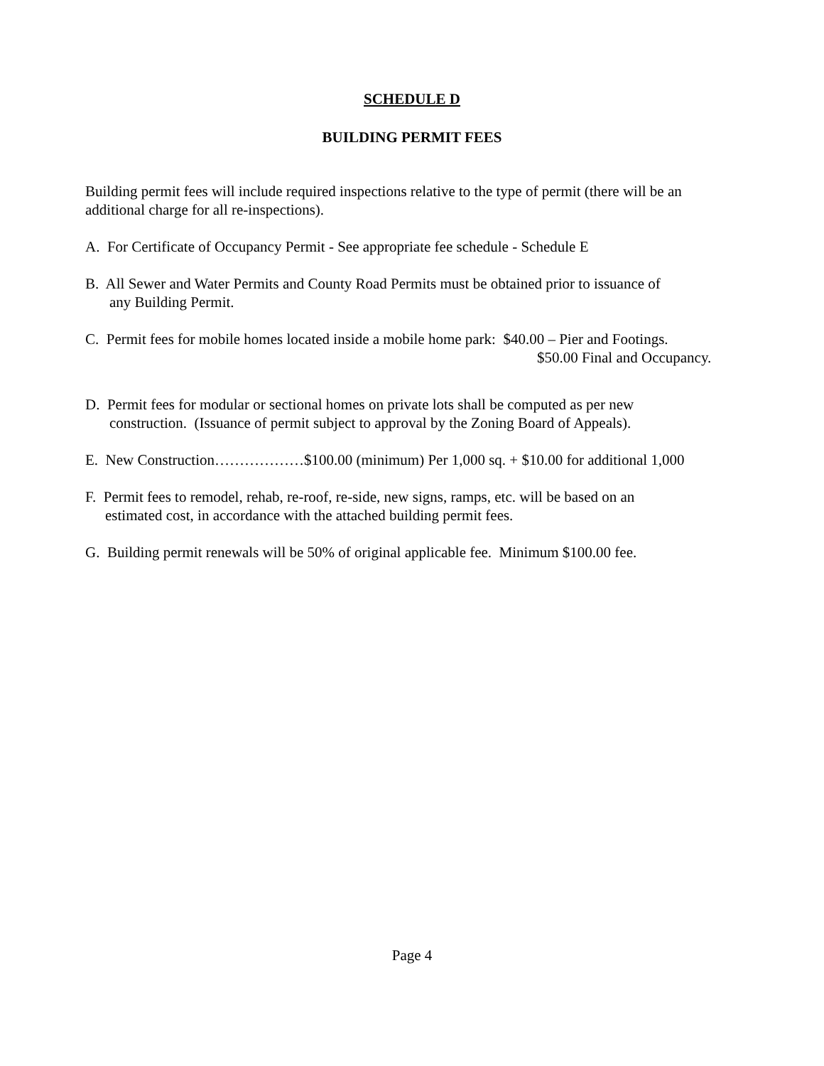SCHEDULE D
BUILDING PERMIT FEES
Building permit fees will include required inspections relative to the type of permit (there will be an additional charge for all re-inspections).
A. For Certificate of Occupancy Permit - See appropriate fee schedule - Schedule E
B. All Sewer and Water Permits and County Road Permits must be obtained prior to issuance of
any Building Permit.
C. Permit fees for mobile homes located inside a mobile home park: $40.00 – Pier and Footings.
$50.00 Final and Occupancy.
D. Permit fees for modular or sectional homes on private lots shall be computed as per new
construction. (Issuance of permit subject to approval by the Zoning Board of Appeals).
E. New Construction………………$100.00 (minimum) Per 1,000 sq. + $10.00 for additional 1,000
F. Permit fees to remodel, rehab, re-roof, re-side, new signs, ramps, etc. will be based on an
estimated cost, in accordance with the attached building permit fees.
G. Building permit renewals will be 50% of original applicable fee. Minimum $100.00 fee.
Page 4